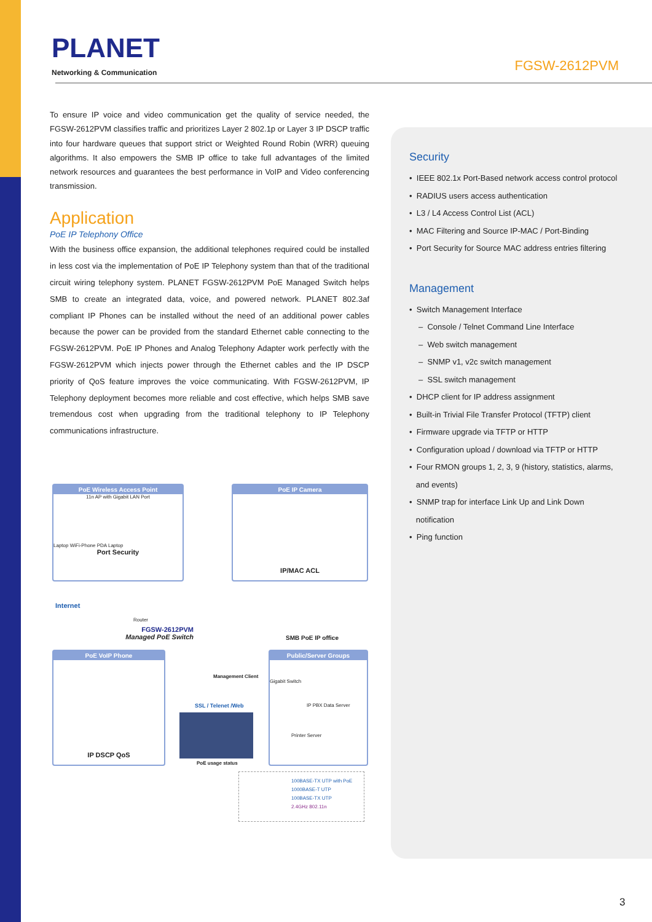PLANET
Networking & Communication
FGSW-2612PVM
To ensure IP voice and video communication get the quality of service needed, the FGSW-2612PVM classifies traffic and prioritizes Layer 2 802.1p or Layer 3 IP DSCP traffic into four hardware queues that support strict or Weighted Round Robin (WRR) queuing algorithms. It also empowers the SMB IP office to take full advantages of the limited network resources and guarantees the best performance in VoIP and Video conferencing transmission.
Application
PoE IP Telephony Office
With the business office expansion, the additional telephones required could be installed in less cost via the implementation of PoE IP Telephony system than that of the traditional circuit wiring telephony system. PLANET FGSW-2612PVM PoE Managed Switch helps SMB to create an integrated data, voice, and powered network. PLANET 802.3af compliant IP Phones can be installed without the need of an additional power cables because the power can be provided from the standard Ethernet cable connecting to the FGSW-2612PVM. PoE IP Phones and Analog Telephony Adapter work perfectly with the FGSW-2612PVM which injects power through the Ethernet cables and the IP DSCP priority of QoS feature improves the voice communicating. With FGSW-2612PVM, IP Telephony deployment becomes more reliable and cost effective, which helps SMB save tremendous cost when upgrading from the traditional telephony to IP Telephony communications infrastructure.
PoE Wireless Access Point
11n AP with Gigabit LAN Port
Laptop WiFi-Phone PDA Laptop
Port Security
PoE IP Camera
IP/MAC ACL
Internet
Router
FGSW-2612PVM
Managed PoE Switch
SMB PoE IP office
PoE VoIP Phone
IP DSCP QoS
Management Client
SSL / Telenet /Web
PoE usage status
Public/Server Groups
Gigabit Switch
IP PBX Data Server
Printer Server
100BASE-TX UTP with PoE
1000BASE-T UTP
100BASE-TX UTP
2.4GHz 802.11n
Security
• IEEE 802.1x Port-Based network access control protocol
• RADIUS users access authentication
• L3 / L4 Access Control List (ACL)
• MAC Filtering and Source IP-MAC / Port-Binding
• Port Security for Source MAC address entries filtering
Management
• Switch Management Interface
– Console / Telnet Command Line Interface
– Web switch management
– SNMP v1, v2c switch management
– SSL switch management
• DHCP client for IP address assignment
• Built-in Trivial File Transfer Protocol (TFTP) client
• Firmware upgrade via TFTP or HTTP
• Configuration upload / download via TFTP or HTTP
• Four RMON groups 1, 2, 3, 9 (history, statistics, alarms,
and events)
• SNMP trap for interface Link Up and Link Down
notification
• Ping function
3